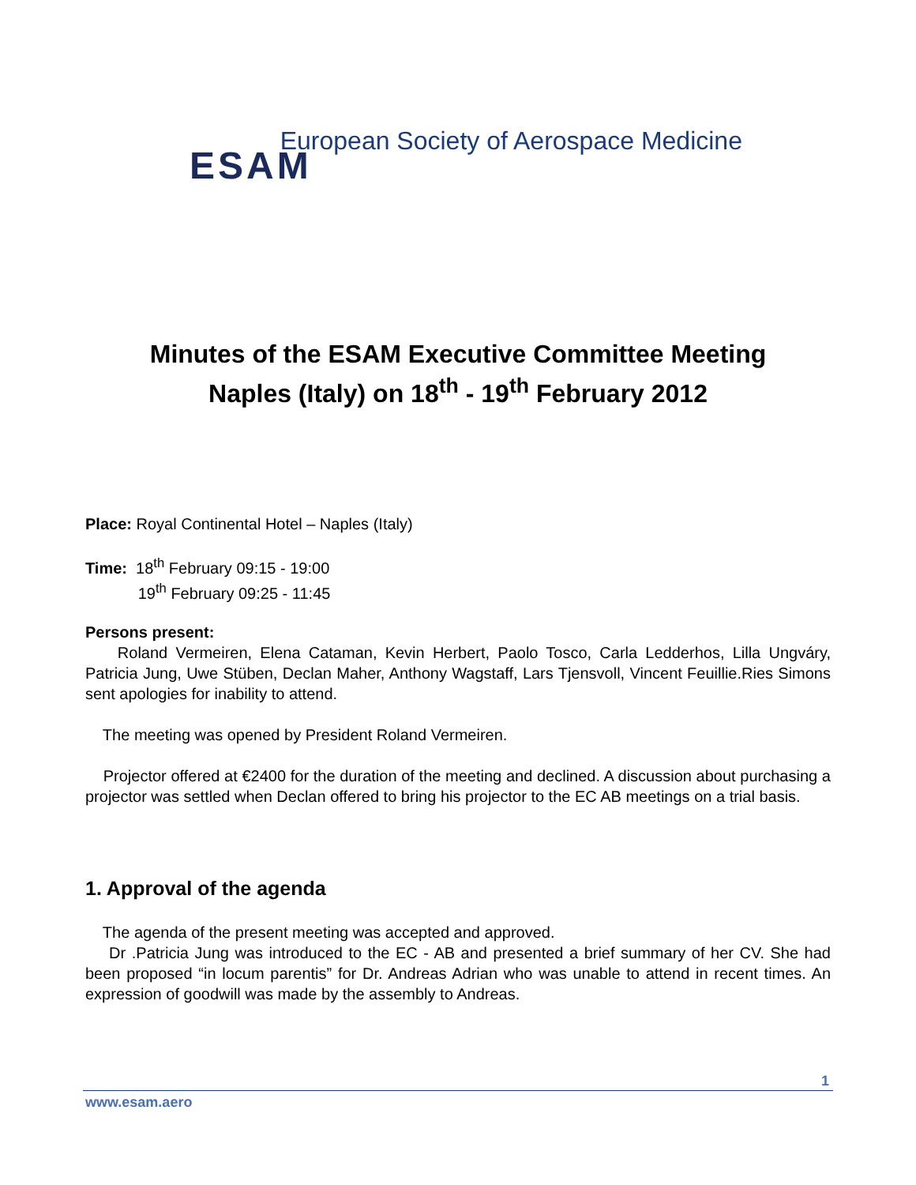ESAM European Society of Aerospace Medicine
Minutes of the ESAM Executive Committee Meeting
Naples (Italy) on 18<sup>th</sup> - 19<sup>th</sup> February 2012
Place: Royal Continental Hotel – Naples (Italy)
Time: 18<sup>th</sup> February 09:15 - 19:00
19<sup>th</sup> February 09:25 - 11:45
Persons present:
Roland Vermeiren, Elena Cataman, Kevin Herbert, Paolo Tosco, Carla Ledderhos, Lilla Ungváry, Patricia Jung, Uwe Stüben, Declan Maher, Anthony Wagstaff, Lars Tjensvoll, Vincent Feuillie.Ries Simons sent apologies for inability to attend.
The meeting was opened by President Roland Vermeiren.
Projector offered at €2400 for the duration of the meeting and declined. A discussion about purchasing a projector was settled when Declan offered to bring his projector to the EC AB meetings on a trial basis.
1. Approval of the agenda
The agenda of the present meeting was accepted and approved.
Dr .Patricia Jung was introduced to the EC - AB and presented a brief summary of her CV. She had been proposed “in locum parentis” for Dr. Andreas Adrian who was unable to attend in recent times. An expression of goodwill was made by the assembly to Andreas.
1
www.esam.aero